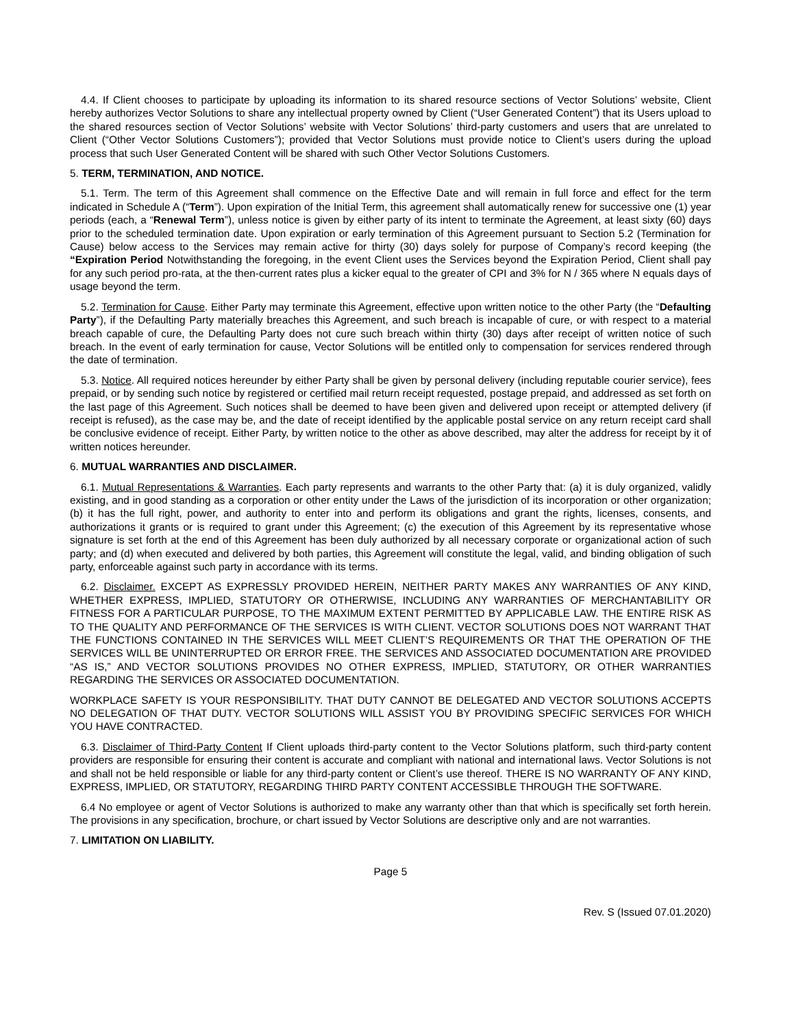4.4. If Client chooses to participate by uploading its information to its shared resource sections of Vector Solutions’ website, Client hereby authorizes Vector Solutions to share any intellectual property owned by Client (“User Generated Content”) that its Users upload to the shared resources section of Vector Solutions’ website with Vector Solutions’ third-party customers and users that are unrelated to Client (“Other Vector Solutions Customers”); provided that Vector Solutions must provide notice to Client’s users during the upload process that such User Generated Content will be shared with such Other Vector Solutions Customers.
5. TERM, TERMINATION, AND NOTICE.
5.1. Term. The term of this Agreement shall commence on the Effective Date and will remain in full force and effect for the term indicated in Schedule A (“Term”). Upon expiration of the Initial Term, this agreement shall automatically renew for successive one (1) year periods (each, a “Renewal Term”), unless notice is given by either party of its intent to terminate the Agreement, at least sixty (60) days prior to the scheduled termination date. Upon expiration or early termination of this Agreement pursuant to Section 5.2 (Termination for Cause) below access to the Services may remain active for thirty (30) days solely for purpose of Company’s record keeping (the “Expiration Period Notwithstanding the foregoing, in the event Client uses the Services beyond the Expiration Period, Client shall pay for any such period pro-rata, at the then-current rates plus a kicker equal to the greater of CPI and 3% for N / 365 where N equals days of usage beyond the term.
5.2. Termination for Cause. Either Party may terminate this Agreement, effective upon written notice to the other Party (the “Defaulting Party”), if the Defaulting Party materially breaches this Agreement, and such breach is incapable of cure, or with respect to a material breach capable of cure, the Defaulting Party does not cure such breach within thirty (30) days after receipt of written notice of such breach. In the event of early termination for cause, Vector Solutions will be entitled only to compensation for services rendered through the date of termination.
5.3. Notice. All required notices hereunder by either Party shall be given by personal delivery (including reputable courier service), fees prepaid, or by sending such notice by registered or certified mail return receipt requested, postage prepaid, and addressed as set forth on the last page of this Agreement. Such notices shall be deemed to have been given and delivered upon receipt or attempted delivery (if receipt is refused), as the case may be, and the date of receipt identified by the applicable postal service on any return receipt card shall be conclusive evidence of receipt. Either Party, by written notice to the other as above described, may alter the address for receipt by it of written notices hereunder.
6. MUTUAL WARRANTIES AND DISCLAIMER.
6.1. Mutual Representations & Warranties. Each party represents and warrants to the other Party that: (a) it is duly organized, validly existing, and in good standing as a corporation or other entity under the Laws of the jurisdiction of its incorporation or other organization; (b) it has the full right, power, and authority to enter into and perform its obligations and grant the rights, licenses, consents, and authorizations it grants or is required to grant under this Agreement; (c) the execution of this Agreement by its representative whose signature is set forth at the end of this Agreement has been duly authorized by all necessary corporate or organizational action of such party; and (d) when executed and delivered by both parties, this Agreement will constitute the legal, valid, and binding obligation of such party, enforceable against such party in accordance with its terms.
6.2. Disclaimer. EXCEPT AS EXPRESSLY PROVIDED HEREIN, NEITHER PARTY MAKES ANY WARRANTIES OF ANY KIND, WHETHER EXPRESS, IMPLIED, STATUTORY OR OTHERWISE, INCLUDING ANY WARRANTIES OF MERCHANTABILITY OR FITNESS FOR A PARTICULAR PURPOSE, TO THE MAXIMUM EXTENT PERMITTED BY APPLICABLE LAW. THE ENTIRE RISK AS TO THE QUALITY AND PERFORMANCE OF THE SERVICES IS WITH CLIENT. VECTOR SOLUTIONS DOES NOT WARRANT THAT THE FUNCTIONS CONTAINED IN THE SERVICES WILL MEET CLIENT’S REQUIREMENTS OR THAT THE OPERATION OF THE SERVICES WILL BE UNINTERRUPTED OR ERROR FREE. THE SERVICES AND ASSOCIATED DOCUMENTATION ARE PROVIDED “AS IS,” AND VECTOR SOLUTIONS PROVIDES NO OTHER EXPRESS, IMPLIED, STATUTORY, OR OTHER WARRANTIES REGARDING THE SERVICES OR ASSOCIATED DOCUMENTATION.
WORKPLACE SAFETY IS YOUR RESPONSIBILITY. THAT DUTY CANNOT BE DELEGATED AND VECTOR SOLUTIONS ACCEPTS NO DELEGATION OF THAT DUTY. VECTOR SOLUTIONS WILL ASSIST YOU BY PROVIDING SPECIFIC SERVICES FOR WHICH YOU HAVE CONTRACTED.
6.3. Disclaimer of Third-Party Content If Client uploads third-party content to the Vector Solutions platform, such third-party content providers are responsible for ensuring their content is accurate and compliant with national and international laws. Vector Solutions is not and shall not be held responsible or liable for any third-party content or Client’s use thereof. THERE IS NO WARRANTY OF ANY KIND, EXPRESS, IMPLIED, OR STATUTORY, REGARDING THIRD PARTY CONTENT ACCESSIBLE THROUGH THE SOFTWARE.
6.4 No employee or agent of Vector Solutions is authorized to make any warranty other than that which is specifically set forth herein. The provisions in any specification, brochure, or chart issued by Vector Solutions are descriptive only and are not warranties.
7. LIMITATION ON LIABILITY.
Page 5
Rev. S (Issued 07.01.2020)